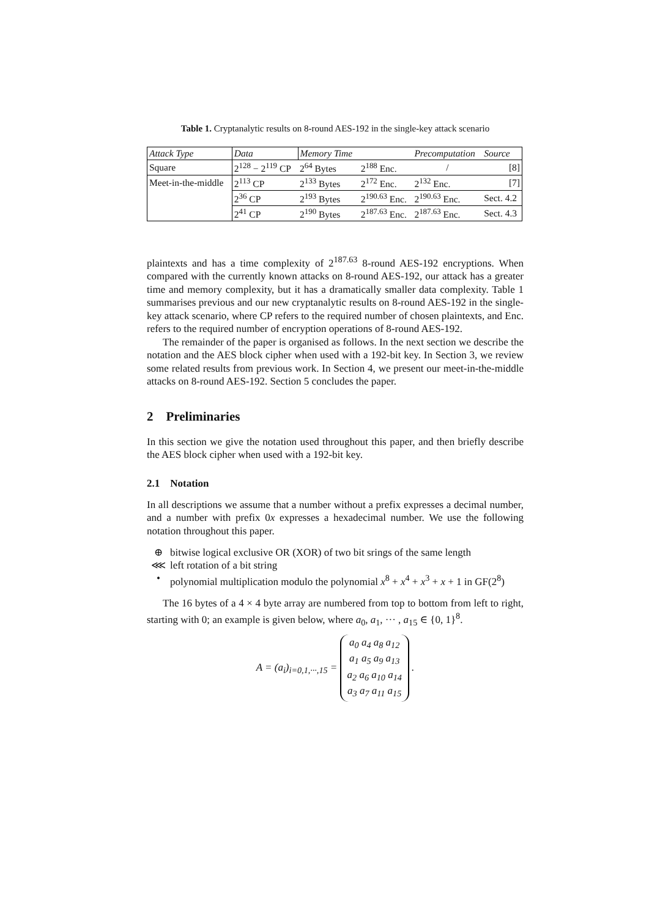Table 1. Cryptanalytic results on 8-round AES-192 in the single-key attack scenario
| Attack Type | Data | Memory Time | | Precomputation | Source |
| --- | --- | --- | --- | --- | --- |
| Square | 2<sup>128</sup> − 2<sup>119</sup> CP | 2<sup>64</sup> Bytes | 2<sup>188</sup> Enc. | / | [8] |
| Meet-in-the-middle | 2<sup>113</sup> CP | 2<sup>133</sup> Bytes | 2<sup>172</sup> Enc. | 2<sup>132</sup> Enc. | [7] |
| | 2<sup>36</sup> CP | 2<sup>193</sup> Bytes | 2<sup>190.63</sup> Enc. | 2<sup>190.63</sup> Enc. | Sect. 4.2 |
| | 2<sup>41</sup> CP | 2<sup>190</sup> Bytes | 2<sup>187.63</sup> Enc. | 2<sup>187.63</sup> Enc. | Sect. 4.3 |
plaintexts and has a time complexity of 2<sup>187.63</sup> 8-round AES-192 encryptions. When compared with the currently known attacks on 8-round AES-192, our attack has a greater time and memory complexity, but it has a dramatically smaller data complexity. Table 1 summarises previous and our new cryptanalytic results on 8-round AES-192 in the single-key attack scenario, where CP refers to the required number of chosen plaintexts, and Enc. refers to the required number of encryption operations of 8-round AES-192.
The remainder of the paper is organised as follows. In the next section we describe the notation and the AES block cipher when used with a 192-bit key. In Section 3, we review some related results from previous work. In Section 4, we present our meet-in-the-middle attacks on 8-round AES-192. Section 5 concludes the paper.
2 Preliminaries
In this section we give the notation used throughout this paper, and then briefly describe the AES block cipher when used with a 192-bit key.
2.1 Notation
In all descriptions we assume that a number without a prefix expresses a decimal number, and a number with prefix 0x expresses a hexadecimal number. We use the following notation throughout this paper.
⊕ bitwise logical exclusive OR (XOR) of two bit srings of the same length
⋘ left rotation of a bit string
• polynomial multiplication modulo the polynomial x<sup>8</sup> + x<sup>4</sup> + x<sup>3</sup> + x + 1 in GF(2<sup>8</sup>)
The 16 bytes of a 4 × 4 byte array are numbered from top to bottom from left to right, starting with 0; an example is given below, where a<sub>0</sub>, a<sub>1</sub>, ··· , a<sub>15</sub> ∈ {0, 1}<sup>8</sup>.
A = (a<sub>i</sub>)<sub>i=0,1,···,15</sub> = a<sub>0</sub> a<sub>4</sub> a<sub>8</sub> a<sub>12</sub>
a<sub>1</sub> a<sub>5</sub> a<sub>9</sub> a<sub>13</sub>
a<sub>2</sub> a<sub>6</sub> a<sub>10</sub> a<sub>14</sub>
a<sub>3</sub> a<sub>7</sub> a<sub>11</sub> a<sub>15</sub> .